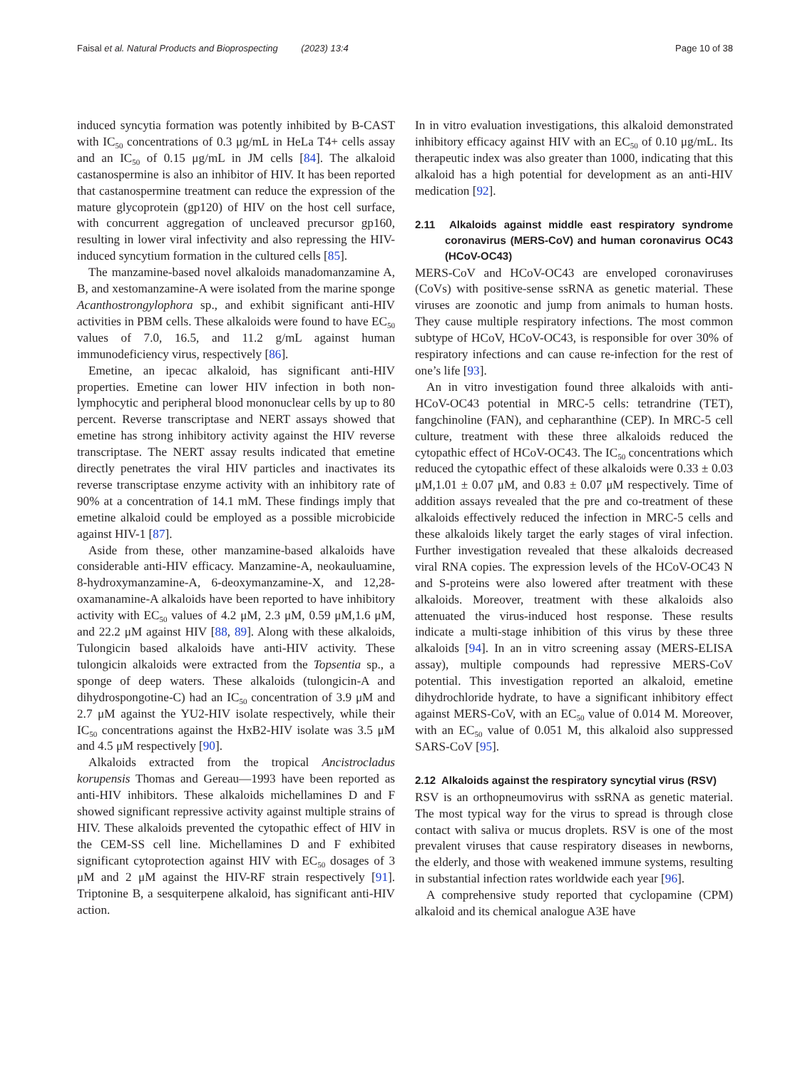Faisal et al. Natural Products and Bioprospecting (2023) 13:4 Page 10 of 38
induced syncytia formation was potently inhibited by B-CAST with IC<sub>50</sub> concentrations of 0.3 μg/mL in HeLa T4+ cells assay and an IC<sub>50</sub> of 0.15 μg/mL in JM cells [84]. The alkaloid castanospermine is also an inhibitor of HIV. It has been reported that castanospermine treatment can reduce the expression of the mature glycoprotein (gp120) of HIV on the host cell surface, with concurrent aggregation of uncleaved precursor gp160, resulting in lower viral infectivity and also repressing the HIV-induced syncytium formation in the cultured cells [85].
The manzamine-based novel alkaloids manadomanzamine A, B, and xestomanzamine-A were isolated from the marine sponge Acanthostrongylophora sp., and exhibit significant anti-HIV activities in PBM cells. These alkaloids were found to have EC<sub>50</sub> values of 7.0, 16.5, and 11.2 g/mL against human immunodeficiency virus, respectively [86].
Emetine, an ipecac alkaloid, has significant anti-HIV properties. Emetine can lower HIV infection in both non-lymphocytic and peripheral blood mononuclear cells by up to 80 percent. Reverse transcriptase and NERT assays showed that emetine has strong inhibitory activity against the HIV reverse transcriptase. The NERT assay results indicated that emetine directly penetrates the viral HIV particles and inactivates its reverse transcriptase enzyme activity with an inhibitory rate of 90% at a concentration of 14.1 mM. These findings imply that emetine alkaloid could be employed as a possible microbicide against HIV-1 [87].
Aside from these, other manzamine-based alkaloids have considerable anti-HIV efficacy. Manzamine-A, neokauluamine, 8-hydroxymanzamine-A, 6-deoxymanzamine-X, and 12,28-oxamanamine-A alkaloids have been reported to have inhibitory activity with EC<sub>50</sub> values of 4.2 μM, 2.3 μM, 0.59 μM,1.6 μM, and 22.2 μM against HIV [88, 89]. Along with these alkaloids, Tulongicin based alkaloids have anti-HIV activity. These tulongicin alkaloids were extracted from the Topsentia sp., a sponge of deep waters. These alkaloids (tulongicin-A and dihydrospongotine-C) had an IC<sub>50</sub> concentration of 3.9 μM and 2.7 μM against the YU2-HIV isolate respectively, while their IC<sub>50</sub> concentrations against the HxB2-HIV isolate was 3.5 μM and 4.5 μM respectively [90].
Alkaloids extracted from the tropical Ancistrocladus korupensis Thomas and Gereau—1993 have been reported as anti-HIV inhibitors. These alkaloids michellamines D and F showed significant repressive activity against multiple strains of HIV. These alkaloids prevented the cytopathic effect of HIV in the CEM-SS cell line. Michellamines D and F exhibited significant cytoprotection against HIV with EC<sub>50</sub> dosages of 3 μM and 2 μM against the HIV-RF strain respectively [91]. Triptonine B, a sesquiterpene alkaloid, has significant anti-HIV action.
In in vitro evaluation investigations, this alkaloid demonstrated inhibitory efficacy against HIV with an EC<sub>50</sub> of 0.10 μg/mL. Its therapeutic index was also greater than 1000, indicating that this alkaloid has a high potential for development as an anti-HIV medication [92].
2.11 Alkaloids against middle east respiratory syndrome coronavirus (MERS-CoV) and human coronavirus OC43 (HCoV-OC43)
MERS-CoV and HCoV-OC43 are enveloped coronaviruses (CoVs) with positive-sense ssRNA as genetic material. These viruses are zoonotic and jump from animals to human hosts. They cause multiple respiratory infections. The most common subtype of HCoV, HCoV-OC43, is responsible for over 30% of respiratory infections and can cause re-infection for the rest of one’s life [93].
An in vitro investigation found three alkaloids with anti-HCoV-OC43 potential in MRC-5 cells: tetrandrine (TET), fangchinoline (FAN), and cepharanthine (CEP). In MRC-5 cell culture, treatment with these three alkaloids reduced the cytopathic effect of HCoV-OC43. The IC<sub>50</sub> concentrations which reduced the cytopathic effect of these alkaloids were 0.33 ± 0.03 μM,1.01 ± 0.07 μM, and 0.83 ± 0.07 μM respectively. Time of addition assays revealed that the pre and co-treatment of these alkaloids effectively reduced the infection in MRC-5 cells and these alkaloids likely target the early stages of viral infection. Further investigation revealed that these alkaloids decreased viral RNA copies. The expression levels of the HCoV-OC43 N and S-proteins were also lowered after treatment with these alkaloids. Moreover, treatment with these alkaloids also attenuated the virus-induced host response. These results indicate a multi-stage inhibition of this virus by these three alkaloids [94]. In an in vitro screening assay (MERS-ELISA assay), multiple compounds had repressive MERS-CoV potential. This investigation reported an alkaloid, emetine dihydrochloride hydrate, to have a significant inhibitory effect against MERS-CoV, with an EC<sub>50</sub> value of 0.014 M. Moreover, with an EC<sub>50</sub> value of 0.051 M, this alkaloid also suppressed SARS-CoV [95].
2.12 Alkaloids against the respiratory syncytial virus (RSV)
RSV is an orthopneumovirus with ssRNA as genetic material. The most typical way for the virus to spread is through close contact with saliva or mucus droplets. RSV is one of the most prevalent viruses that cause respiratory diseases in newborns, the elderly, and those with weakened immune systems, resulting in substantial infection rates worldwide each year [96].
A comprehensive study reported that cyclopamine (CPM) alkaloid and its chemical analogue A3E have